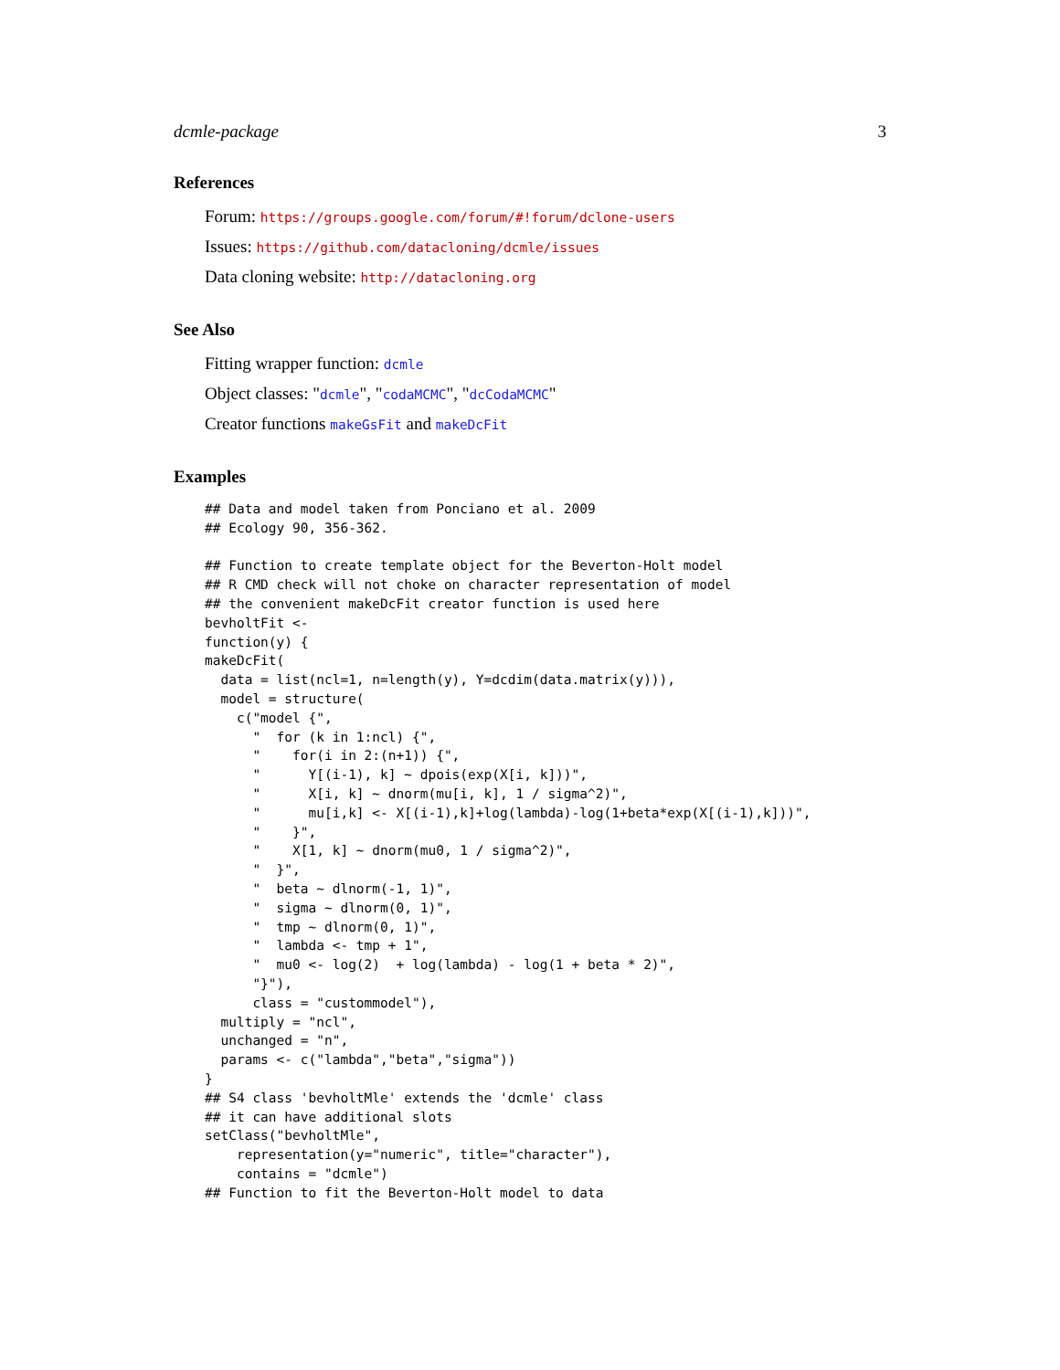dcmle-package 3
References
Forum: https://groups.google.com/forum/#!forum/dclone-users
Issues: https://github.com/datacloning/dcmle/issues
Data cloning website: http://datacloning.org
See Also
Fitting wrapper function: dcmle
Object classes: "dcmle", "codaMCMC", "dcCodaMCMC"
Creator functions makeGsFit and makeDcFit
Examples
## Data and model taken from Ponciano et al. 2009
## Ecology 90, 356-362.

## Function to create template object for the Beverton-Holt model
## R CMD check will not choke on character representation of model
## the convenient makeDcFit creator function is used here
bevholtFit <-
function(y) {
makeDcFit(
  data = list(ncl=1, n=length(y), Y=dcdim(data.matrix(y))),
  model = structure(
    c("model {",
      "  for (k in 1:ncl) {",
      "    for(i in 2:(n+1)) {",
      "      Y[(i-1), k] ~ dpois(exp(X[i, k]))",
      "      X[i, k] ~ dnorm(mu[i, k], 1 / sigma^2)",
      "      mu[i,k] <- X[(i-1),k]+log(lambda)-log(1+beta*exp(X[(i-1),k]))",
      "    }",
      "    X[1, k] ~ dnorm(mu0, 1 / sigma^2)",
      "  }",
      "  beta ~ dlnorm(-1, 1)",
      "  sigma ~ dlnorm(0, 1)",
      "  tmp ~ dlnorm(0, 1)",
      "  lambda <- tmp + 1",
      "  mu0 <- log(2)  + log(lambda) - log(1 + beta * 2)",
      "}"),
      class = "custommodel"),
  multiply = "ncl",
  unchanged = "n",
  params <- c("lambda","beta","sigma"))
}
## S4 class 'bevholtMle' extends the 'dcmle' class
## it can have additional slots
setClass("bevholtMle",
    representation(y="numeric", title="character"),
    contains = "dcmle")
## Function to fit the Beverton-Holt model to data